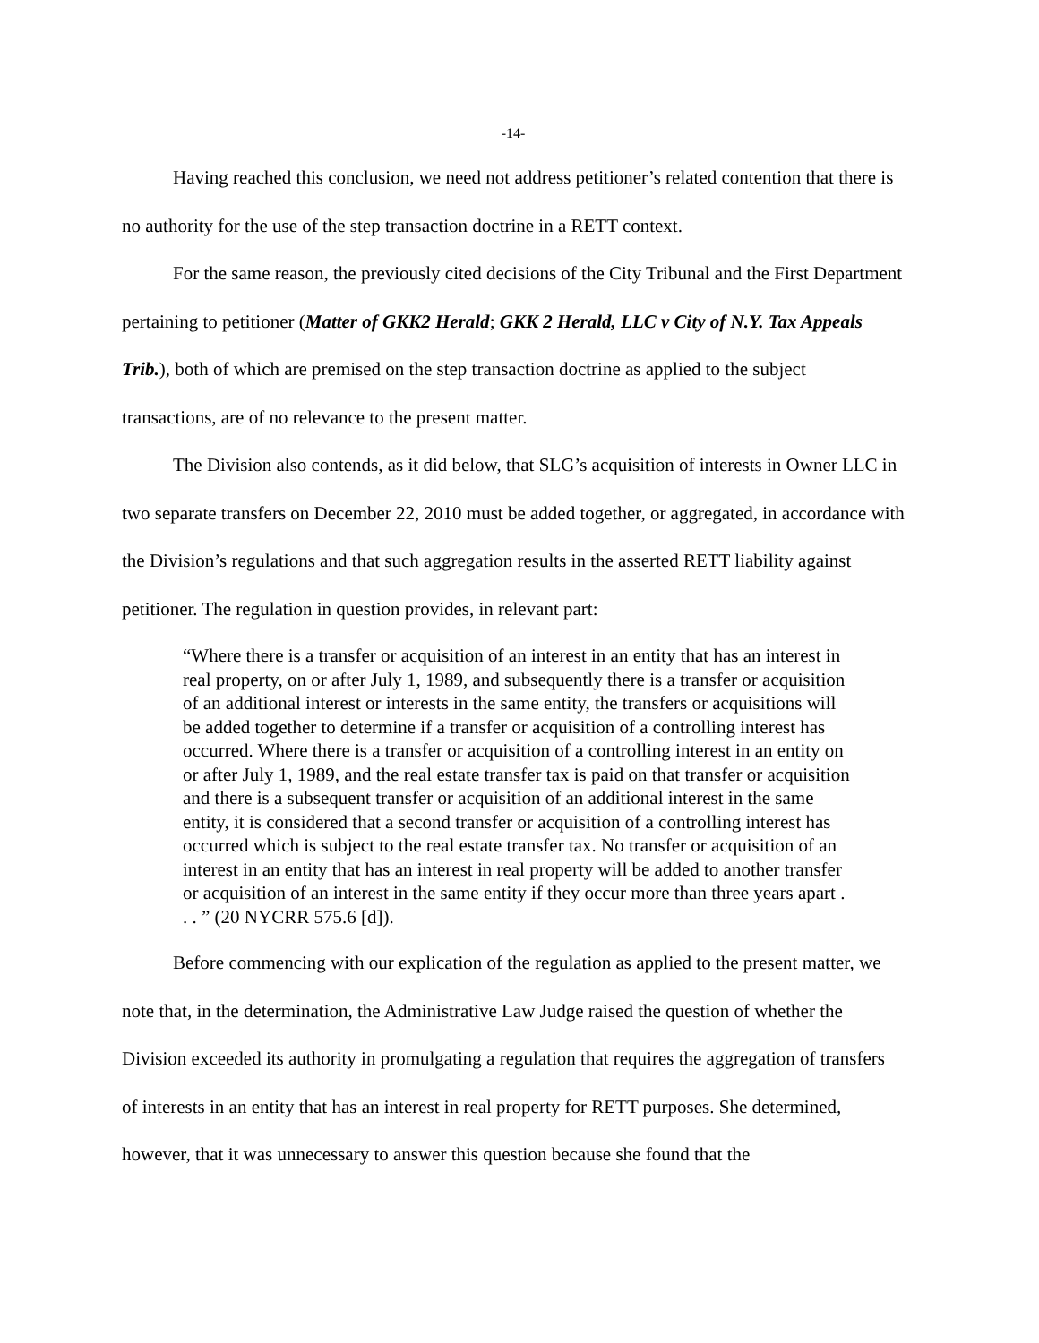-14-
Having reached this conclusion, we need not address petitioner’s related contention that there is no authority for the use of the step transaction doctrine in a RETT context.
For the same reason, the previously cited decisions of the City Tribunal and the First Department pertaining to petitioner (Matter of GKK2 Herald; GKK 2 Herald, LLC v City of N.Y. Tax Appeals Trib.), both of which are premised on the step transaction doctrine as applied to the subject transactions, are of no relevance to the present matter.
The Division also contends, as it did below, that SLG’s acquisition of interests in Owner LLC in two separate transfers on December 22, 2010 must be added together, or aggregated, in accordance with the Division’s regulations and that such aggregation results in the asserted RETT liability against petitioner. The regulation in question provides, in relevant part:
“Where there is a transfer or acquisition of an interest in an entity that has an interest in real property, on or after July 1, 1989, and subsequently there is a transfer or acquisition of an additional interest or interests in the same entity, the transfers or acquisitions will be added together to determine if a transfer or acquisition of a controlling interest has occurred. Where there is a transfer or acquisition of a controlling interest in an entity on or after July 1, 1989, and the real estate transfer tax is paid on that transfer or acquisition and there is a subsequent transfer or acquisition of an additional interest in the same entity, it is considered that a second transfer or acquisition of a controlling interest has occurred which is subject to the real estate transfer tax. No transfer or acquisition of an interest in an entity that has an interest in real property will be added to another transfer or acquisition of an interest in the same entity if they occur more than three years apart . . . ” (20 NYCRR 575.6 [d]).
Before commencing with our explication of the regulation as applied to the present matter, we note that, in the determination, the Administrative Law Judge raised the question of whether the Division exceeded its authority in promulgating a regulation that requires the aggregation of transfers of interests in an entity that has an interest in real property for RETT purposes. She determined, however, that it was unnecessary to answer this question because she found that the